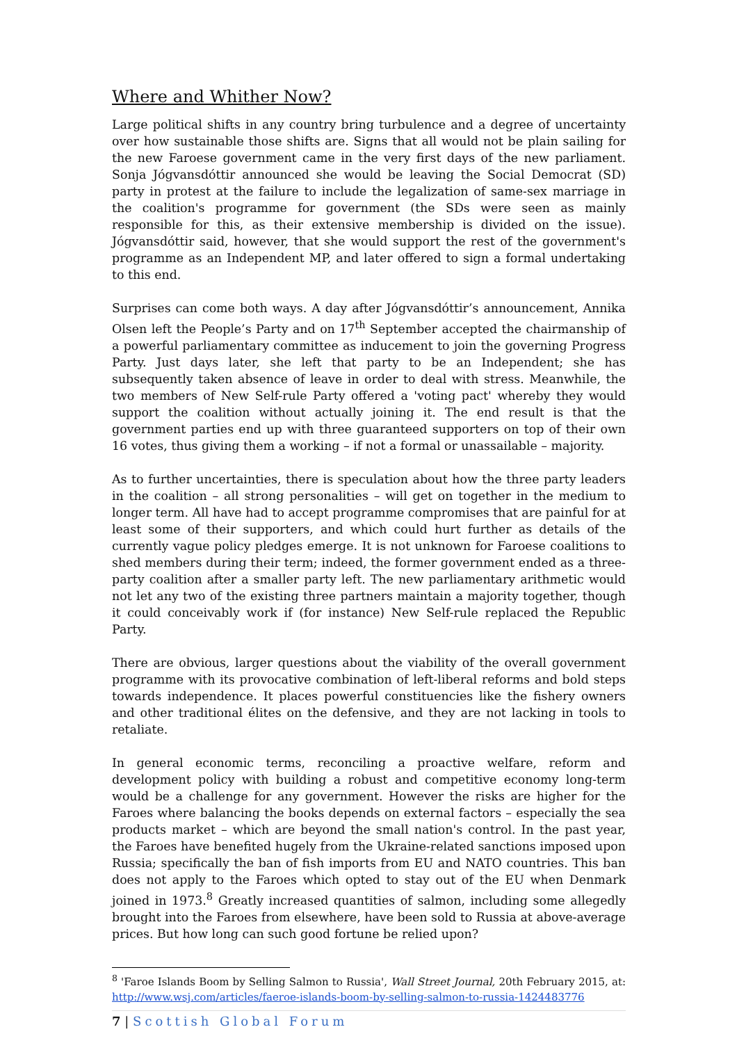Where and Whither Now?
Large political shifts in any country bring turbulence and a degree of uncertainty over how sustainable those shifts are. Signs that all would not be plain sailing for the new Faroese government came in the very first days of the new parliament. Sonja Jógvansdóttir announced she would be leaving the Social Democrat (SD) party in protest at the failure to include the legalization of same-sex marriage in the coalition's programme for government (the SDs were seen as mainly responsible for this, as their extensive membership is divided on the issue). Jógvansdóttir said, however, that she would support the rest of the government's programme as an Independent MP, and later offered to sign a formal undertaking to this end.
Surprises can come both ways. A day after Jógvansdóttir’s announcement, Annika Olsen left the People’s Party and on 17<sup>th</sup> September accepted the chairmanship of a powerful parliamentary committee as inducement to join the governing Progress Party. Just days later, she left that party to be an Independent; she has subsequently taken absence of leave in order to deal with stress. Meanwhile, the two members of New Self-rule Party offered a 'voting pact' whereby they would support the coalition without actually joining it. The end result is that the government parties end up with three guaranteed supporters on top of their own 16 votes, thus giving them a working – if not a formal or unassailable – majority.
As to further uncertainties, there is speculation about how the three party leaders in the coalition – all strong personalities – will get on together in the medium to longer term. All have had to accept programme compromises that are painful for at least some of their supporters, and which could hurt further as details of the currently vague policy pledges emerge. It is not unknown for Faroese coalitions to shed members during their term; indeed, the former government ended as a three-party coalition after a smaller party left. The new parliamentary arithmetic would not let any two of the existing three partners maintain a majority together, though it could conceivably work if (for instance) New Self-rule replaced the Republic Party.
There are obvious, larger questions about the viability of the overall government programme with its provocative combination of left-liberal reforms and bold steps towards independence. It places powerful constituencies like the fishery owners and other traditional élites on the defensive, and they are not lacking in tools to retaliate.
In general economic terms, reconciling a proactive welfare, reform and development policy with building a robust and competitive economy long-term would be a challenge for any government. However the risks are higher for the Faroes where balancing the books depends on external factors – especially the sea products market – which are beyond the small nation's control. In the past year, the Faroes have benefited hugely from the Ukraine-related sanctions imposed upon Russia; specifically the ban of fish imports from EU and NATO countries. This ban does not apply to the Faroes which opted to stay out of the EU when Denmark joined in 1973.<sup>8</sup> Greatly increased quantities of salmon, including some allegedly brought into the Faroes from elsewhere, have been sold to Russia at above-average prices. But how long can such good fortune be relied upon?
<sup>8</sup> 'Faroe Islands Boom by Selling Salmon to Russia', Wall Street Journal, 20th February 2015, at: http://www.wsj.com/articles/faeroe-islands-boom-by-selling-salmon-to-russia-1424483776
7 | Scottish Global Forum